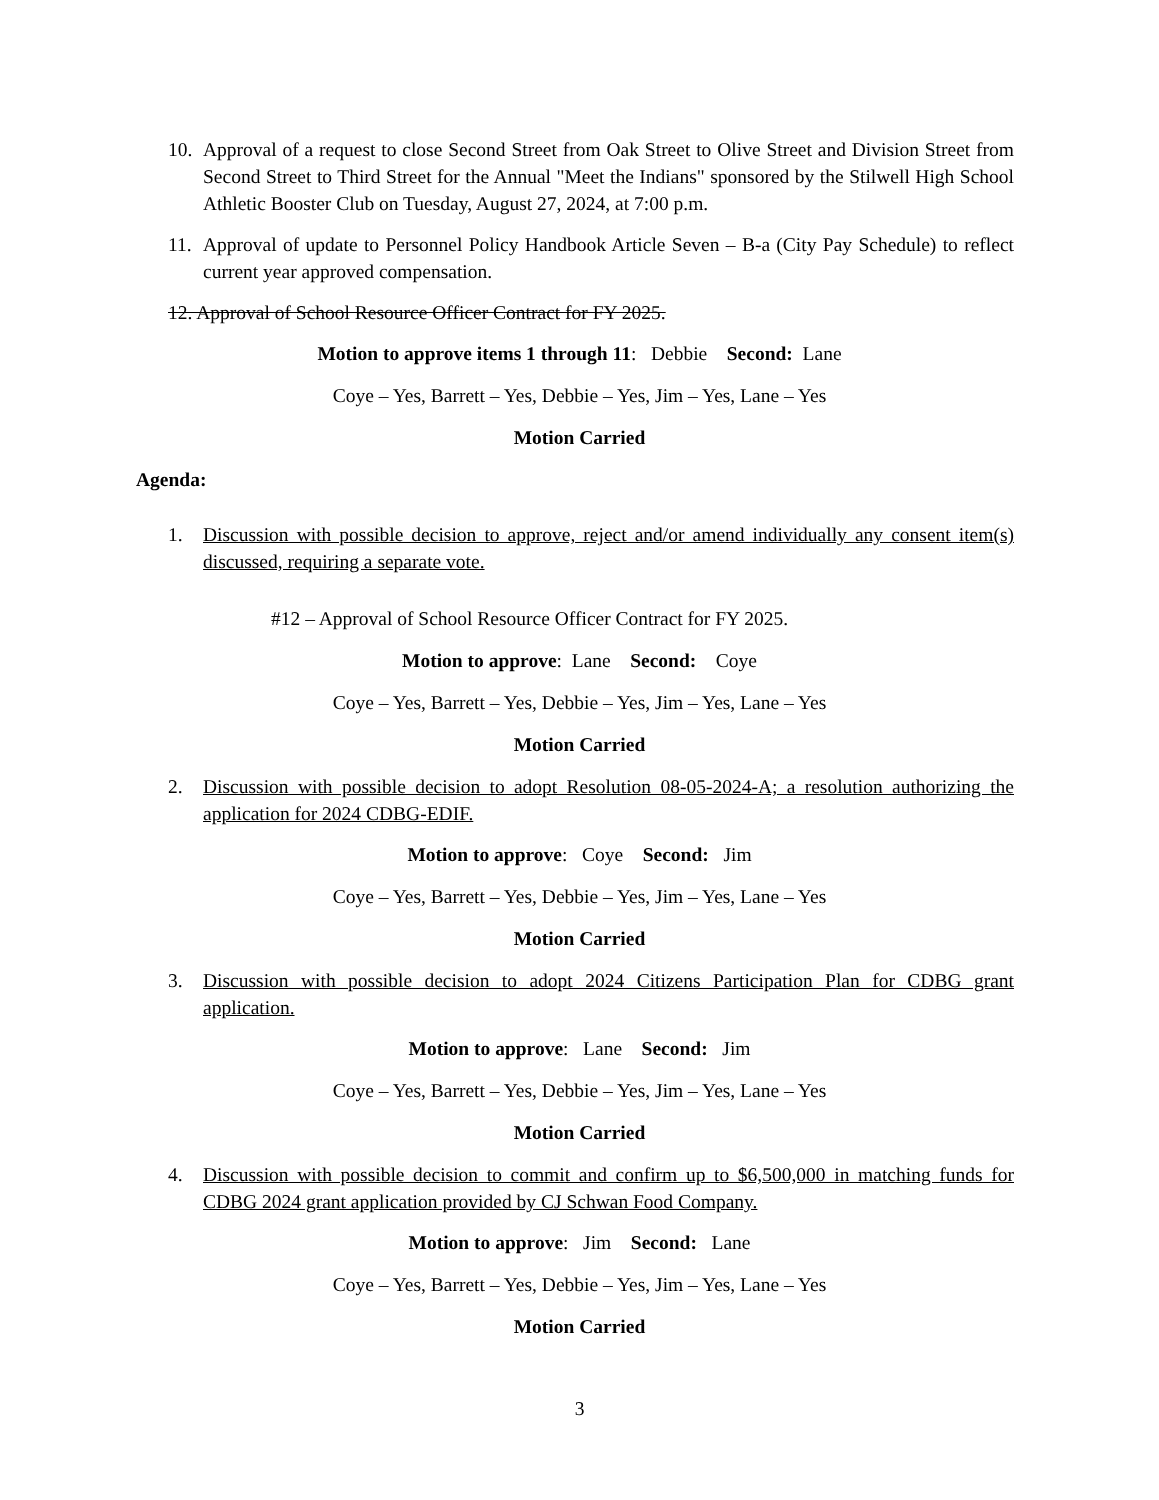10.
Approval of a request to close Second Street from Oak Street to Olive Street and Division Street from Second Street to Third Street for the Annual "Meet the Indians" sponsored by the Stilwell High School Athletic Booster Club on Tuesday, August 27, 2024, at 7:00 p.m.
11.
Approval of update to Personnel Policy Handbook Article Seven – B-a (City Pay Schedule) to reflect current year approved compensation.
12. Approval of School Resource Officer Contract for FY 2025.
Motion to approve items 1 through 11: Debbie Second: Lane
Coye – Yes, Barrett – Yes, Debbie – Yes, Jim – Yes, Lane – Yes
Motion Carried
Agenda:
1. Discussion with possible decision to approve, reject and/or amend individually any consent item(s) discussed, requiring a separate vote.
#12 – Approval of School Resource Officer Contract for FY 2025.
Motion to approve: Lane Second: Coye
Coye – Yes, Barrett – Yes, Debbie – Yes, Jim – Yes, Lane – Yes
Motion Carried
2. Discussion with possible decision to adopt Resolution 08-05-2024-A; a resolution authorizing the application for 2024 CDBG-EDIF.
Motion to approve: Coye Second: Jim
Coye – Yes, Barrett – Yes, Debbie – Yes, Jim – Yes, Lane – Yes
Motion Carried
3. Discussion with possible decision to adopt 2024 Citizens Participation Plan for CDBG grant application.
Motion to approve: Lane Second: Jim
Coye – Yes, Barrett – Yes, Debbie – Yes, Jim – Yes, Lane – Yes
Motion Carried
4. Discussion with possible decision to commit and confirm up to $6,500,000 in matching funds for CDBG 2024 grant application provided by CJ Schwan Food Company.
Motion to approve: Jim Second: Lane
Coye – Yes, Barrett – Yes, Debbie – Yes, Jim – Yes, Lane – Yes
Motion Carried
3